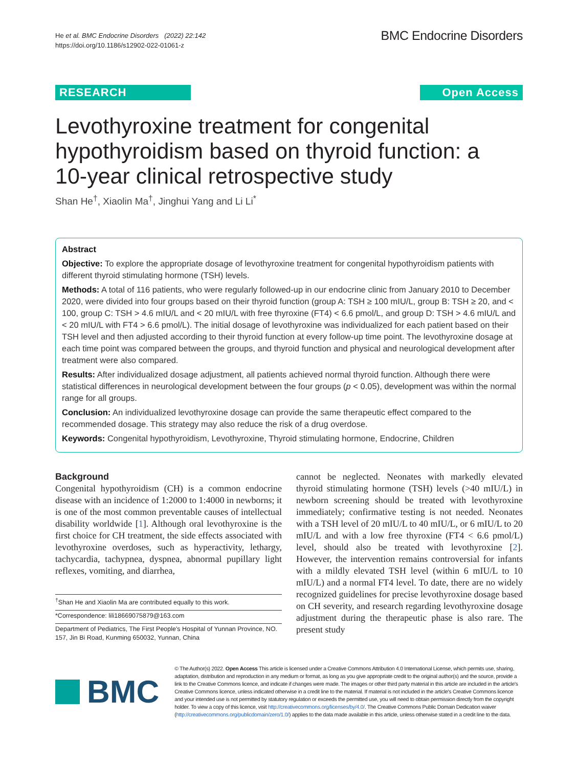He et al. BMC Endocrine Disorders (2022) 22:142
https://doi.org/10.1186/s12902-022-01061-z
BMC Endocrine Disorders
RESEARCH Open Access
Levothyroxine treatment for congenital hypothyroidism based on thyroid function: a 10-year clinical retrospective study
Shan He<sup>†</sup>, Xiaolin Ma<sup>†</sup>, Jinghui Yang and Li Li<sup>*</sup>
Abstract
Objective: To explore the appropriate dosage of levothyroxine treatment for congenital hypothyroidism patients with different thyroid stimulating hormone (TSH) levels.
Methods: A total of 116 patients, who were regularly followed-up in our endocrine clinic from January 2010 to December 2020, were divided into four groups based on their thyroid function (group A: TSH ≥ 100 mIU/L, group B: TSH ≥ 20, and < 100, group C: TSH > 4.6 mIU/L and < 20 mIU/L with free thyroxine (FT4) < 6.6 pmol/L, and group D: TSH > 4.6 mIU/L and < 20 mIU/L with FT4 > 6.6 pmol/L). The initial dosage of levothyroxine was individualized for each patient based on their TSH level and then adjusted according to their thyroid function at every follow-up time point. The levothyroxine dosage at each time point was compared between the groups, and thyroid function and physical and neurological development after treatment were also compared.
Results: After individualized dosage adjustment, all patients achieved normal thyroid function. Although there were statistical differences in neurological development between the four groups (p < 0.05), development was within the normal range for all groups.
Conclusion: An individualized levothyroxine dosage can provide the same therapeutic effect compared to the recommended dosage. This strategy may also reduce the risk of a drug overdose.
Keywords: Congenital hypothyroidism, Levothyroxine, Thyroid stimulating hormone, Endocrine, Children
Background
Congenital hypothyroidism (CH) is a common endocrine disease with an incidence of 1:2000 to 1:4000 in newborns; it is one of the most common preventable causes of intellectual disability worldwide [1]. Although oral levothyroxine is the first choice for CH treatment, the side effects associated with levothyroxine overdoses, such as hyperactivity, lethargy, tachycardia, tachypnea, dyspnea, abnormal pupillary light reflexes, vomiting, and diarrhea,
<sup>†</sup> Shan He and Xiaolin Ma are contributed equally to this work.
*Correspondence: lili18669075879@163.com
Department of Pediatrics, The First People's Hospital of Yunnan Province, NO. 157, Jin Bi Road, Kunming 650032, Yunnan, China
cannot be neglected. Neonates with markedly elevated thyroid stimulating hormone (TSH) levels (>40 mIU/L) in newborn screening should be treated with levothyroxine immediately; confirmative testing is not needed. Neonates with a TSH level of 20 mIU/L to 40 mIU/L, or 6 mIU/L to 20 mIU/L and with a low free thyroxine (FT4 < 6.6 pmol/L) level, should also be treated with levothyroxine [2]. However, the intervention remains controversial for infants with a mildly elevated TSH level (within 6 mIU/L to 10 mIU/L) and a normal FT4 level. To date, there are no widely recognized guidelines for precise levothyroxine dosage based on CH severity, and research regarding levothyroxine dosage adjustment during the therapeutic phase is also rare. The present study
BMC
© The Author(s) 2022. Open Access This article is licensed under a Creative Commons Attribution 4.0 International License, which permits use, sharing, adaptation, distribution and reproduction in any medium or format, as long as you give appropriate credit to the original author(s) and the source, provide a link to the Creative Commons licence, and indicate if changes were made. The images or other third party material in this article are included in the article's Creative Commons licence, unless indicated otherwise in a credit line to the material. If material is not included in the article's Creative Commons licence and your intended use is not permitted by statutory regulation or exceeds the permitted use, you will need to obtain permission directly from the copyright holder. To view a copy of this licence, visit http://creativecommons.org/licenses/by/4.0/. The Creative Commons Public Domain Dedication waiver (http://creativecommons.org/publicdomain/zero/1.0/) applies to the data made available in this article, unless otherwise stated in a credit line to the data.